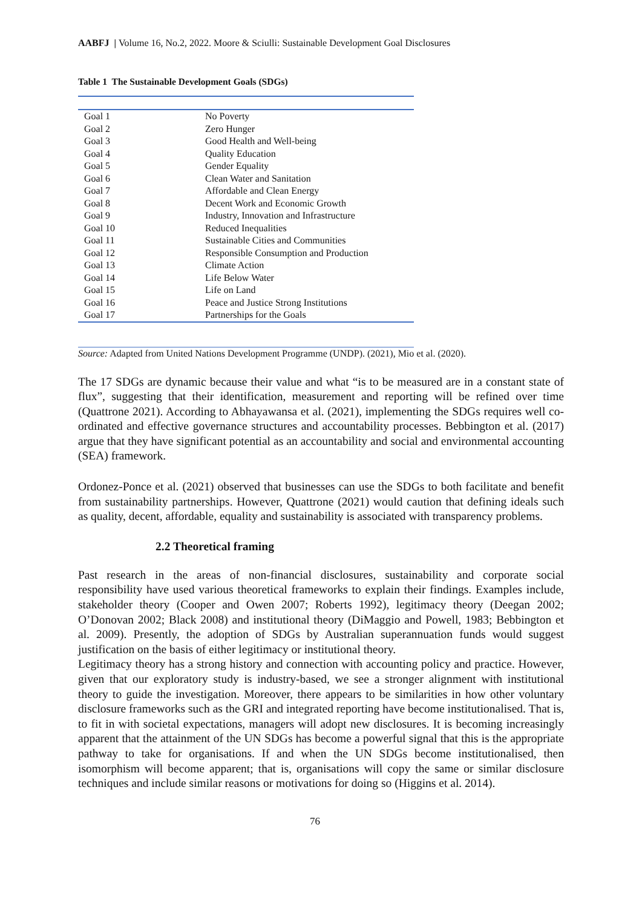AABFJ | Volume 16, No.2, 2022. Moore & Sciulli: Sustainable Development Goal Disclosures
Table 1 The Sustainable Development Goals (SDGs)
| Goal 1 | No Poverty |
| Goal 2 | Zero Hunger |
| Goal 3 | Good Health and Well-being |
| Goal 4 | Quality Education |
| Goal 5 | Gender Equality |
| Goal 6 | Clean Water and Sanitation |
| Goal 7 | Affordable and Clean Energy |
| Goal 8 | Decent Work and Economic Growth |
| Goal 9 | Industry, Innovation and Infrastructure |
| Goal 10 | Reduced Inequalities |
| Goal 11 | Sustainable Cities and Communities |
| Goal 12 | Responsible Consumption and Production |
| Goal 13 | Climate Action |
| Goal 14 | Life Below Water |
| Goal 15 | Life on Land |
| Goal 16 | Peace and Justice Strong Institutions |
| Goal 17 | Partnerships for the Goals |
Source: Adapted from United Nations Development Programme (UNDP). (2021), Mio et al. (2020).
The 17 SDGs are dynamic because their value and what “is to be measured are in a constant state of flux”, suggesting that their identification, measurement and reporting will be refined over time (Quattrone 2021). According to Abhayawansa et al. (2021), implementing the SDGs requires well co-ordinated and effective governance structures and accountability processes. Bebbington et al. (2017) argue that they have significant potential as an accountability and social and environmental accounting (SEA) framework.
Ordonez-Ponce et al. (2021) observed that businesses can use the SDGs to both facilitate and benefit from sustainability partnerships. However, Quattrone (2021) would caution that defining ideals such as quality, decent, affordable, equality and sustainability is associated with transparency problems.
2.2 Theoretical framing
Past research in the areas of non-financial disclosures, sustainability and corporate social responsibility have used various theoretical frameworks to explain their findings. Examples include, stakeholder theory (Cooper and Owen 2007; Roberts 1992), legitimacy theory (Deegan 2002; O’Donovan 2002; Black 2008) and institutional theory (DiMaggio and Powell, 1983; Bebbington et al. 2009). Presently, the adoption of SDGs by Australian superannuation funds would suggest justification on the basis of either legitimacy or institutional theory.
Legitimacy theory has a strong history and connection with accounting policy and practice. However, given that our exploratory study is industry-based, we see a stronger alignment with institutional theory to guide the investigation. Moreover, there appears to be similarities in how other voluntary disclosure frameworks such as the GRI and integrated reporting have become institutionalised. That is, to fit in with societal expectations, managers will adopt new disclosures. It is becoming increasingly apparent that the attainment of the UN SDGs has become a powerful signal that this is the appropriate pathway to take for organisations. If and when the UN SDGs become institutionalised, then isomorphism will become apparent; that is, organisations will copy the same or similar disclosure techniques and include similar reasons or motivations for doing so (Higgins et al. 2014).
76